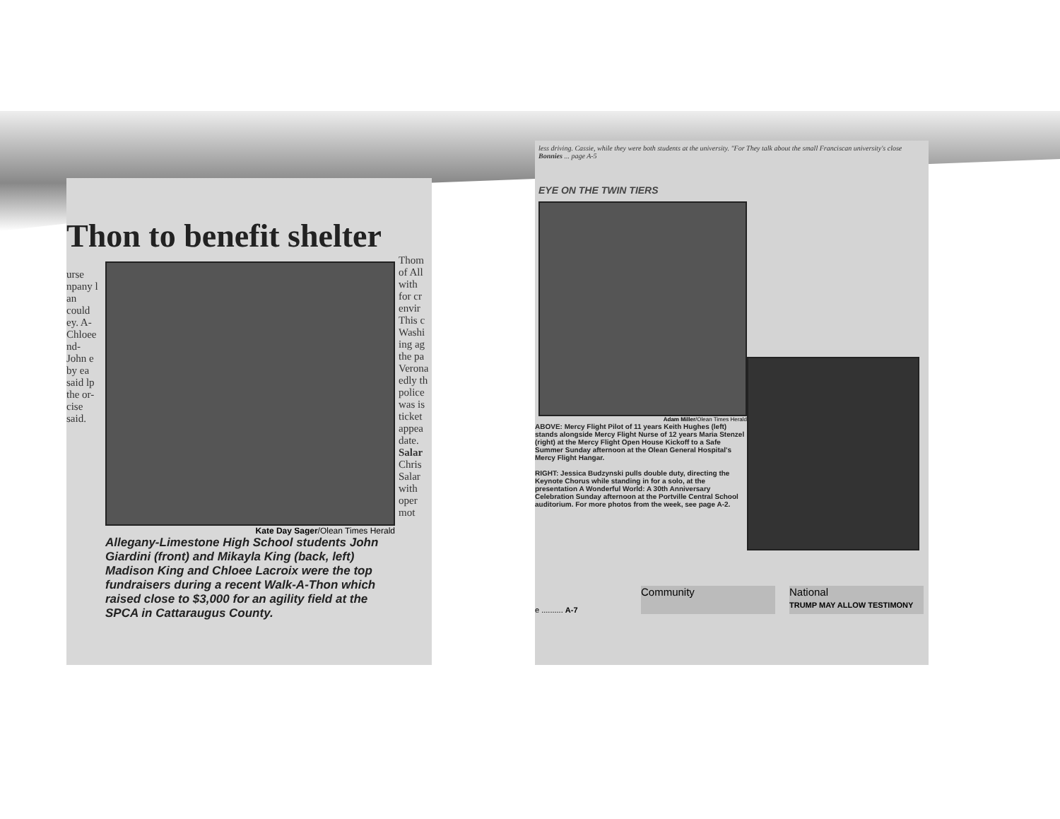Thon to benefit shelter
urse npany l an could ey. A- Chloee nd- John e by ea said lp the or- cise said.
Kate Day Sager/Olean Times Herald
Allegany-Limestone High School students John Giardini (front) and Mikayla King (back, left) Madison King and Chloee Lacroix were the top fundraisers during a recent Walk-A-Thon which raised close to $3,000 for an agility field at the SPCA in Cattaraugus County.
Thom of All with for cr envir This c Washi ing ag the pa Verona edly th police was is ticket appea date. Salar Chris Salar with oper mot
less driving. Cassie, while they were both students at the university. "For They talk about the small Franciscan university's close Bonnies ... page A-5
EYE ON THE TWIN TIERS
Adam Miller/Olean Times Herald
ABOVE: Mercy Flight Pilot of 11 years Keith Hughes (left) stands alongside Mercy Flight Nurse of 12 years Maria Stenzel (right) at the Mercy Flight Open House Kickoff to a Safe Summer Sunday afternoon at the Olean General Hospital's Mercy Flight Hangar.
RIGHT: Jessica Budzynski pulls double duty, directing the Keynote Chorus while standing in for a solo, at the presentation A Wonderful World: A 30th Anniversary Celebration Sunday afternoon at the Portville Central School auditorium. For more photos from the week, see page A-2.
e .......... A-7 Community National
TRUMP MAY ALLOW TESTIMONY